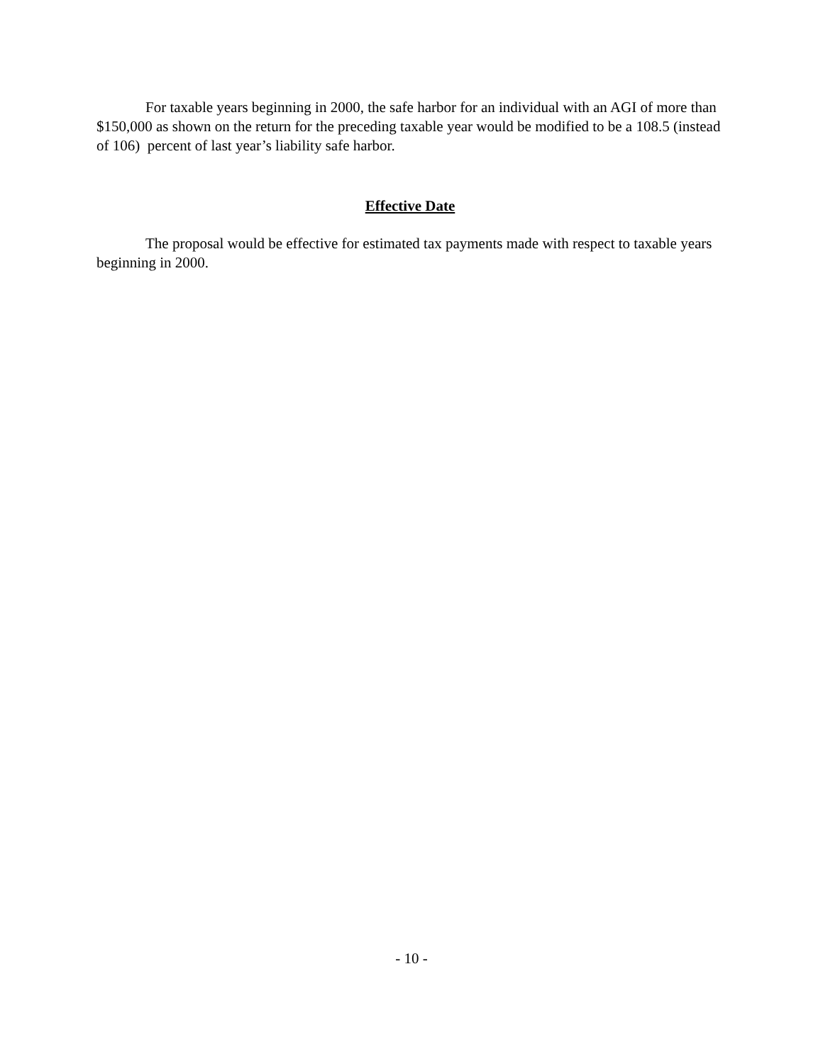For taxable years beginning in 2000, the safe harbor for an individual with an AGI of more than $150,000 as shown on the return for the preceding taxable year would be modified to be a 108.5 (instead of 106) percent of last year’s liability safe harbor.
Effective Date
The proposal would be effective for estimated tax payments made with respect to taxable years beginning in 2000.
- 10 -